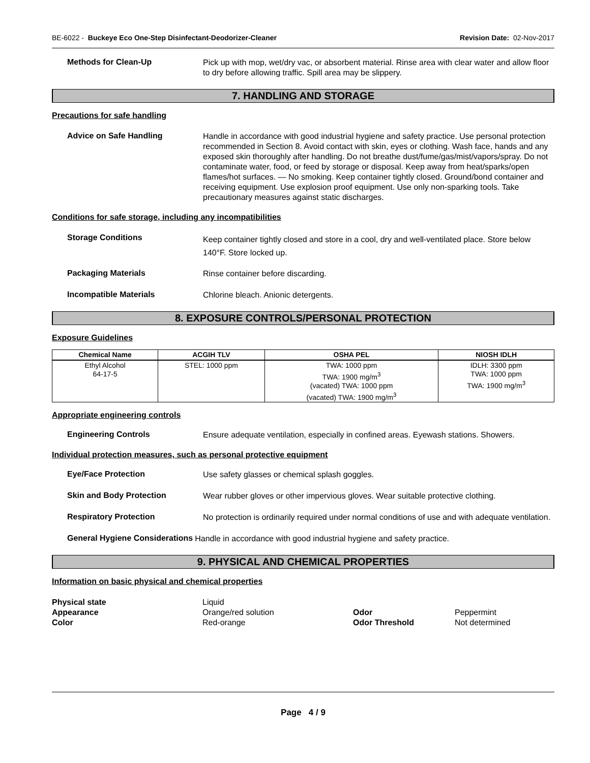BE-6022 - Buckeye Eco One-Step Disinfectant-Deodorizer-Cleaner
Revision Date: 02-Nov-2017
Methods for Clean-Up
Pick up with mop, wet/dry vac, or absorbent material. Rinse area with clear water and allow floor to dry before allowing traffic. Spill area may be slippery.
7. HANDLING AND STORAGE
Precautions for safe handling
Advice on Safe Handling
Handle in accordance with good industrial hygiene and safety practice. Use personal protection recommended in Section 8. Avoid contact with skin, eyes or clothing. Wash face, hands and any exposed skin thoroughly after handling. Do not breathe dust/fume/gas/mist/vapors/spray. Do not contaminate water, food, or feed by storage or disposal. Keep away from heat/sparks/open flames/hot surfaces. — No smoking. Keep container tightly closed. Ground/bond container and receiving equipment. Use explosion proof equipment. Use only non-sparking tools. Take precautionary measures against static discharges.
Conditions for safe storage, including any incompatibilities
Storage Conditions
Keep container tightly closed and store in a cool, dry and well-ventilated place. Store below 140°F. Store locked up.
Packaging Materials
Rinse container before discarding.
Incompatible Materials
Chlorine bleach. Anionic detergents.
8. EXPOSURE CONTROLS/PERSONAL PROTECTION
Exposure Guidelines
| Chemical Name | ACGIH TLV | OSHA PEL | NIOSH IDLH |
| --- | --- | --- | --- |
| Ethyl Alcohol 64-17-5 | STEL: 1000 ppm | TWA: 1000 ppm TWA: 1900 mg/m<sup>3</sup> (vacated) TWA: 1000 ppm (vacated) TWA: 1900 mg/m<sup>3</sup> | IDLH: 3300 ppm TWA: 1000 ppm TWA: 1900 mg/m<sup>3</sup> |
Appropriate engineering controls
Engineering Controls
Ensure adequate ventilation, especially in confined areas. Eyewash stations. Showers.
Individual protection measures, such as personal protective equipment
Eye/Face Protection
Use safety glasses or chemical splash goggles.
Skin and Body Protection
Wear rubber gloves or other impervious gloves. Wear suitable protective clothing.
Respiratory Protection
No protection is ordinarily required under normal conditions of use and with adequate ventilation.
General Hygiene Considerations
Handle in accordance with good industrial hygiene and safety practice.
9. PHYSICAL AND CHEMICAL PROPERTIES
Information on basic physical and chemical properties
Physical state Liquid Appearance Orange/red solution Odor Peppermint Color Red-orange Odor Threshold Not determined
Page 4 / 9